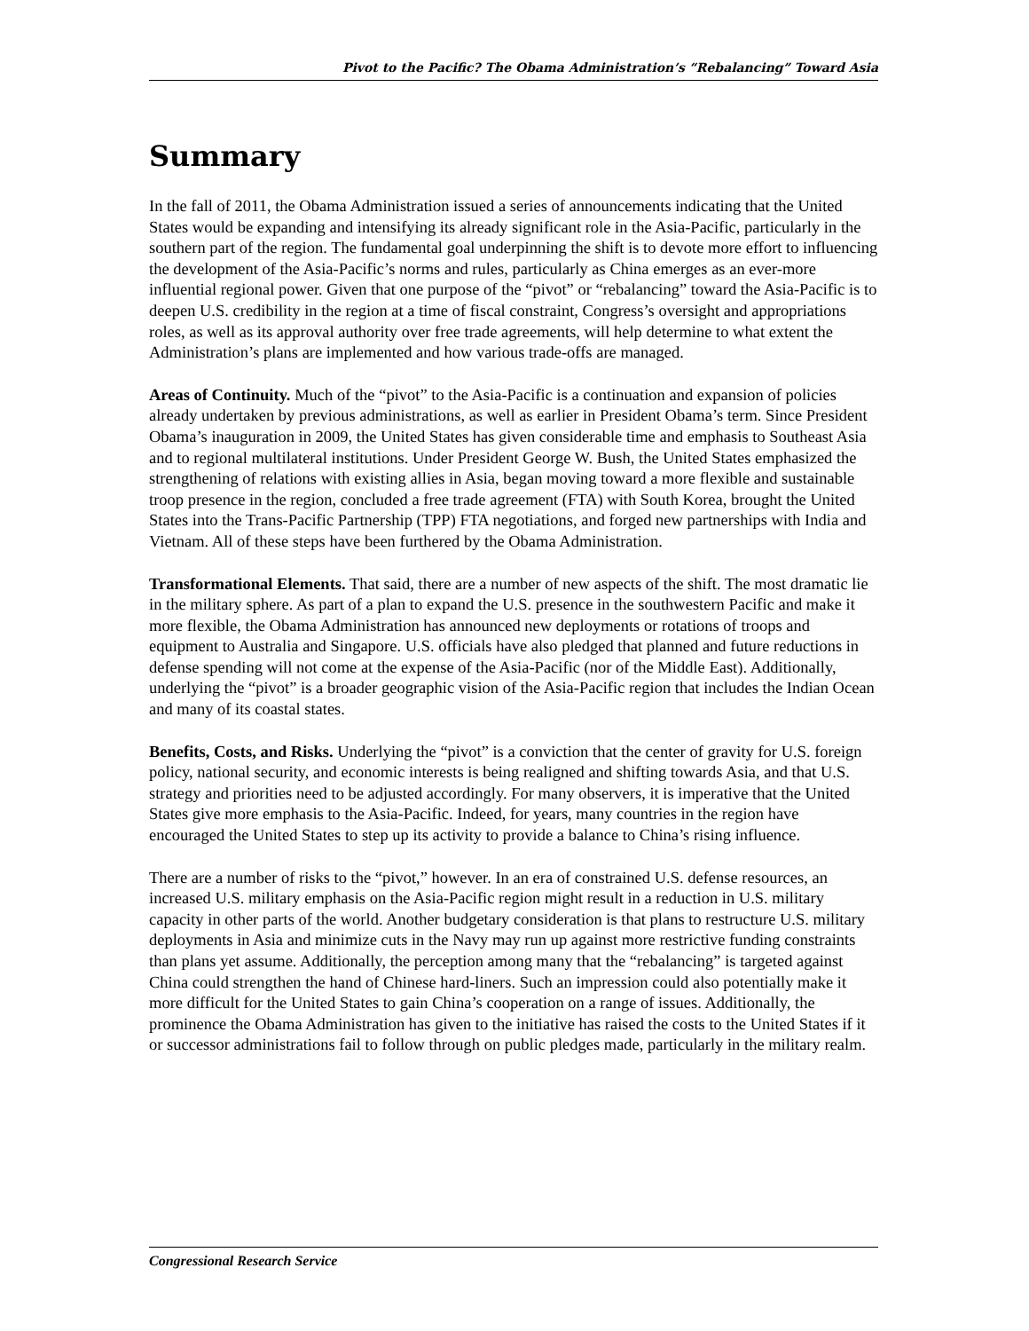Pivot to the Pacific? The Obama Administration’s “Rebalancing” Toward Asia
Summary
In the fall of 2011, the Obama Administration issued a series of announcements indicating that the United States would be expanding and intensifying its already significant role in the Asia-Pacific, particularly in the southern part of the region. The fundamental goal underpinning the shift is to devote more effort to influencing the development of the Asia-Pacific’s norms and rules, particularly as China emerges as an ever-more influential regional power. Given that one purpose of the “pivot” or “rebalancing” toward the Asia-Pacific is to deepen U.S. credibility in the region at a time of fiscal constraint, Congress’s oversight and appropriations roles, as well as its approval authority over free trade agreements, will help determine to what extent the Administration’s plans are implemented and how various trade-offs are managed.
Areas of Continuity. Much of the “pivot” to the Asia-Pacific is a continuation and expansion of policies already undertaken by previous administrations, as well as earlier in President Obama’s term. Since President Obama’s inauguration in 2009, the United States has given considerable time and emphasis to Southeast Asia and to regional multilateral institutions. Under President George W. Bush, the United States emphasized the strengthening of relations with existing allies in Asia, began moving toward a more flexible and sustainable troop presence in the region, concluded a free trade agreement (FTA) with South Korea, brought the United States into the Trans-Pacific Partnership (TPP) FTA negotiations, and forged new partnerships with India and Vietnam. All of these steps have been furthered by the Obama Administration.
Transformational Elements. That said, there are a number of new aspects of the shift. The most dramatic lie in the military sphere. As part of a plan to expand the U.S. presence in the southwestern Pacific and make it more flexible, the Obama Administration has announced new deployments or rotations of troops and equipment to Australia and Singapore. U.S. officials have also pledged that planned and future reductions in defense spending will not come at the expense of the Asia-Pacific (nor of the Middle East). Additionally, underlying the “pivot” is a broader geographic vision of the Asia-Pacific region that includes the Indian Ocean and many of its coastal states.
Benefits, Costs, and Risks. Underlying the “pivot” is a conviction that the center of gravity for U.S. foreign policy, national security, and economic interests is being realigned and shifting towards Asia, and that U.S. strategy and priorities need to be adjusted accordingly. For many observers, it is imperative that the United States give more emphasis to the Asia-Pacific. Indeed, for years, many countries in the region have encouraged the United States to step up its activity to provide a balance to China’s rising influence.
There are a number of risks to the “pivot,” however. In an era of constrained U.S. defense resources, an increased U.S. military emphasis on the Asia-Pacific region might result in a reduction in U.S. military capacity in other parts of the world. Another budgetary consideration is that plans to restructure U.S. military deployments in Asia and minimize cuts in the Navy may run up against more restrictive funding constraints than plans yet assume. Additionally, the perception among many that the “rebalancing” is targeted against China could strengthen the hand of Chinese hard-liners. Such an impression could also potentially make it more difficult for the United States to gain China’s cooperation on a range of issues. Additionally, the prominence the Obama Administration has given to the initiative has raised the costs to the United States if it or successor administrations fail to follow through on public pledges made, particularly in the military realm.
Congressional Research Service